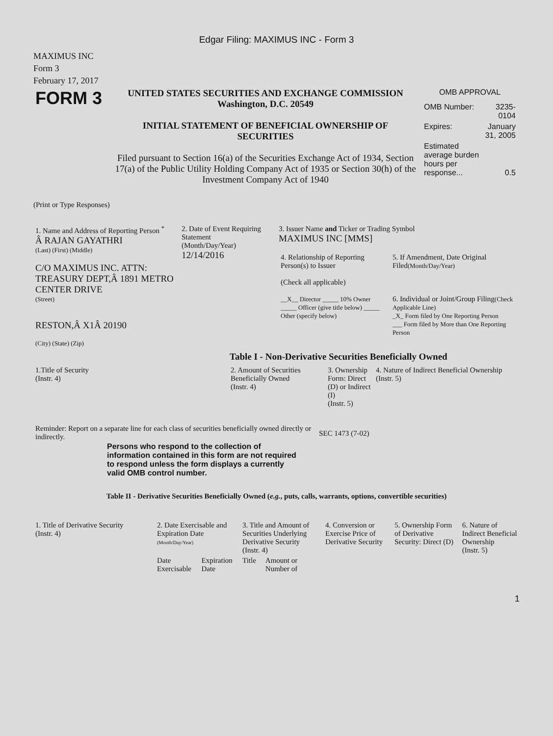Edgar Filing: MAXIMUS INC - Form 3
MAXIMUS INC
Form 3
February 17, 2017
| FORM 3 | UNITED STATES SECURITIES AND EXCHANGE COMMISSION Washington, D.C. 20549 INITIAL STATEMENT OF BENEFICIAL OWNERSHIP OF SECURITIES Filed pursuant to Section 16(a) of the Securities Exchange Act of 1934, Section 17(a) of the Public Utility Holding Company Act of 1935 or Section 30(h) of the Investment Company Act of 1940 | OMB APPROVAL / OMB Number: / 3235-0104 / / Expires: / January 31, 2005 / / Estimated average burden hours per response... / 0.5 / |
(Print or Type Responses)
| 1. Name and Address of Reporting Person <sup>*</sup> Â RAJAN GAYATHRI (Last) (First) (Middle) C/O MAXIMUS INC. ATTN: TREASURY DEPT,Â 1891 METRO CENTER DRIVE (Street) RESTON,Â X1Â 20190 (City) (State) (Zip) | 2. Date of Event Requiring Statement (Month/Day/Year) 12/14/2016 | 3. Issuer Name and Ticker or Trading Symbol MAXIMUS INC [MMS] / 4. Relationship of Reporting Person(s) to Issuer (Check all applicable) __X__ Director _____ 10% Owner _____ Officer (give title below) _____ Other (specify below) / 5. If Amendment, Date Original Filed (Month/Day/Year) 6. Individual or Joint/Group Filing (Check Applicable Line) _X_ Form filed by One Reporting Person ___ Form filed by More than One Reporting Person / |
Table I - Non-Derivative Securities Beneficially Owned
| 1.Title of Security (Instr. 4) | 2. Amount of Securities Beneficially Owned (Instr. 4) | 3. Ownership Form: Direct (D) or Indirect (I) (Instr. 5) | 4. Nature of Indirect Beneficial Ownership (Instr. 5) |
| --- | --- | --- | --- |
| Reminder: Report on a separate line for each class of securities beneficially owned directly or indirectly. | SEC 1473 (7-02) |
Persons who respond to the collection of information contained in this form are not required to respond unless the form displays a currently valid OMB control number.
Table II - Derivative Securities Beneficially Owned (e.g., puts, calls, warrants, options, convertible securities)
| 1. Title of Derivative Security (Instr. 4) | 2. Date Exercisable and Expiration Date (Month/Day/Year) | | 3. Title and Amount of Securities Underlying Derivative Security (Instr. 4) | | 4. Conversion or Exercise Price of Derivative Security | 5. Ownership Form of Derivative Security: Direct (D) | 6. Nature of Indirect Beneficial Ownership (Instr. 5) |
| --- | --- | --- | --- | --- | --- | --- | --- |
| | Date Exercisable | Expiration Date | Title | Amount or Number of | | | |
1